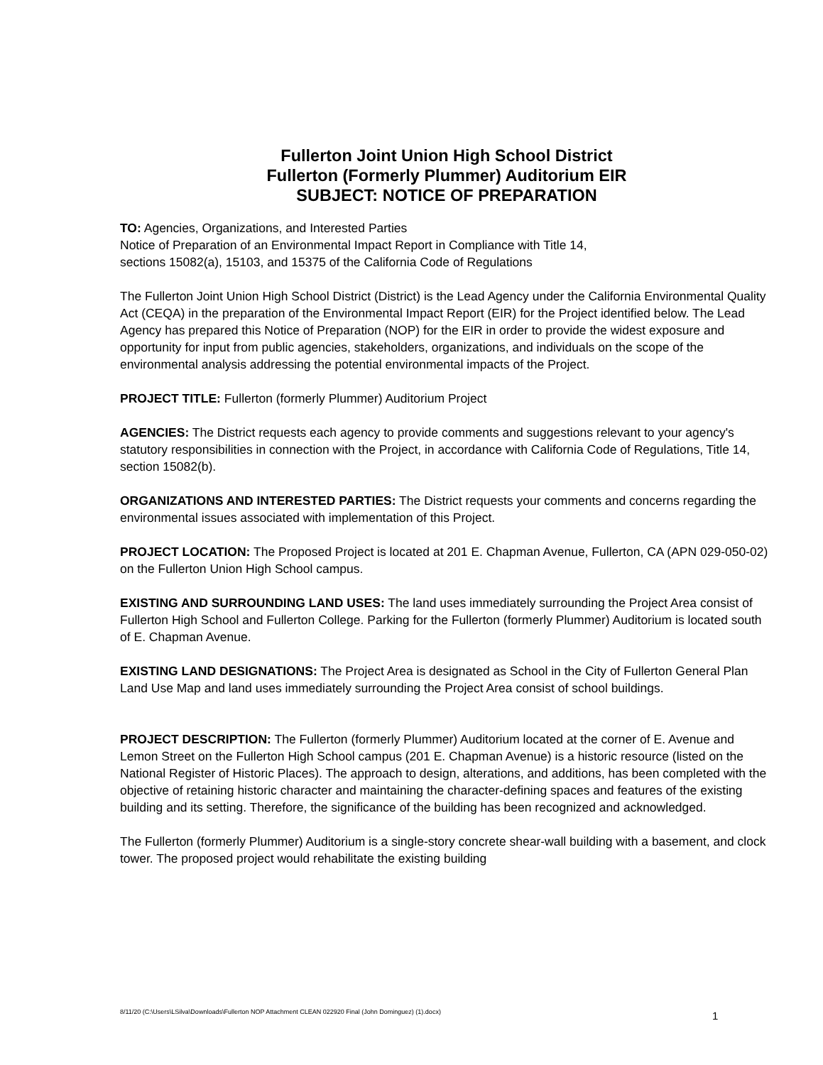Fullerton Joint Union High School District
Fullerton (Formerly Plummer) Auditorium EIR
SUBJECT: NOTICE OF PREPARATION
TO: Agencies, Organizations, and Interested Parties
Notice of Preparation of an Environmental Impact Report in Compliance with Title 14,
sections 15082(a), 15103, and 15375 of the California Code of Regulations
The Fullerton Joint Union High School District (District) is the Lead Agency under the California Environmental Quality Act (CEQA) in the preparation of the Environmental Impact Report (EIR) for the Project identified below. The Lead Agency has prepared this Notice of Preparation (NOP) for the EIR in order to provide the widest exposure and opportunity for input from public agencies, stakeholders, organizations, and individuals on the scope of the environmental analysis addressing the potential environmental impacts of the Project.
PROJECT TITLE: Fullerton (formerly Plummer) Auditorium Project
AGENCIES: The District requests each agency to provide comments and suggestions relevant to your agency's statutory responsibilities in connection with the Project, in accordance with California Code of Regulations, Title 14, section 15082(b).
ORGANIZATIONS AND INTERESTED PARTIES: The District requests your comments and concerns regarding the environmental issues associated with implementation of this Project.
PROJECT LOCATION: The Proposed Project is located at 201 E. Chapman Avenue, Fullerton, CA (APN 029-050-02) on the Fullerton Union High School campus.
EXISTING AND SURROUNDING LAND USES: The land uses immediately surrounding the Project Area consist of Fullerton High School and Fullerton College. Parking for the Fullerton (formerly Plummer) Auditorium is located south of E. Chapman Avenue.
EXISTING LAND DESIGNATIONS: The Project Area is designated as School in the City of Fullerton General Plan Land Use Map and land uses immediately surrounding the Project Area consist of school buildings.
PROJECT DESCRIPTION: The Fullerton (formerly Plummer) Auditorium located at the corner of E. Avenue and Lemon Street on the Fullerton High School campus (201 E. Chapman Avenue) is a historic resource (listed on the National Register of Historic Places). The approach to design, alterations, and additions, has been completed with the objective of retaining historic character and maintaining the character-defining spaces and features of the existing building and its setting. Therefore, the significance of the building has been recognized and acknowledged.
The Fullerton (formerly Plummer) Auditorium is a single-story concrete shear-wall building with a basement, and clock tower. The proposed project would rehabilitate the existing building
8/11/20 (C:\Users\LSilva\Downloads\Fullerton NOP Attachment CLEAN 022920 Final (John Dominguez) (1).docx) 1